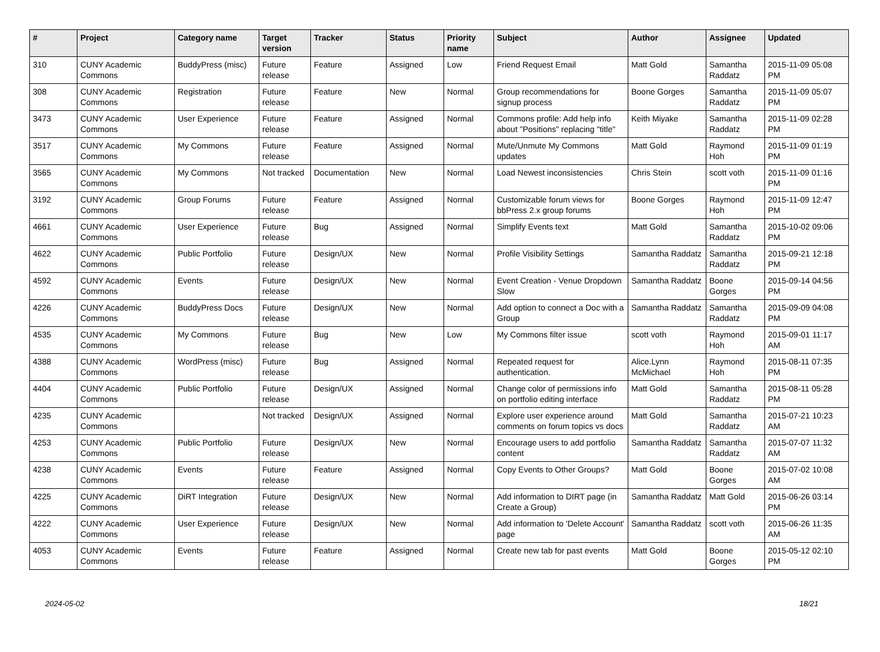| # | Project | Category name | Target version | Tracker | Status | Priority name | Subject | Author | Assignee | Updated |
| --- | --- | --- | --- | --- | --- | --- | --- | --- | --- | --- |
| 310 | CUNY Academic Commons | BuddyPress (misc) | Future release | Feature | Assigned | Low | Friend Request Email | Matt Gold | Samantha Raddatz | 2015-11-09 05:08 PM |
| 308 | CUNY Academic Commons | Registration | Future release | Feature | New | Normal | Group recommendations for signup process | Boone Gorges | Samantha Raddatz | 2015-11-09 05:07 PM |
| 3473 | CUNY Academic Commons | User Experience | Future release | Feature | Assigned | Normal | Commons profile: Add help info about "Positions" replacing "title" | Keith Miyake | Samantha Raddatz | 2015-11-09 02:28 PM |
| 3517 | CUNY Academic Commons | My Commons | Future release | Feature | Assigned | Normal | Mute/Unmute My Commons updates | Matt Gold | Raymond Hoh | 2015-11-09 01:19 PM |
| 3565 | CUNY Academic Commons | My Commons | Not tracked | Documentation | New | Normal | Load Newest inconsistencies | Chris Stein | scott voth | 2015-11-09 01:16 PM |
| 3192 | CUNY Academic Commons | Group Forums | Future release | Feature | Assigned | Normal | Customizable forum views for bbPress 2.x group forums | Boone Gorges | Raymond Hoh | 2015-11-09 12:47 PM |
| 4661 | CUNY Academic Commons | User Experience | Future release | Bug | Assigned | Normal | Simplify Events text | Matt Gold | Samantha Raddatz | 2015-10-02 09:06 PM |
| 4622 | CUNY Academic Commons | Public Portfolio | Future release | Design/UX | New | Normal | Profile Visibility Settings | Samantha Raddatz | Samantha Raddatz | 2015-09-21 12:18 PM |
| 4592 | CUNY Academic Commons | Events | Future release | Design/UX | New | Normal | Event Creation - Venue Dropdown Slow | Samantha Raddatz | Boone Gorges | 2015-09-14 04:56 PM |
| 4226 | CUNY Academic Commons | BuddyPress Docs | Future release | Design/UX | New | Normal | Add option to connect a Doc with a Group | Samantha Raddatz | Samantha Raddatz | 2015-09-09 04:08 PM |
| 4535 | CUNY Academic Commons | My Commons | Future release | Bug | New | Low | My Commons filter issue | scott voth | Raymond Hoh | 2015-09-01 11:17 AM |
| 4388 | CUNY Academic Commons | WordPress (misc) | Future release | Bug | Assigned | Normal | Repeated request for authentication. | Alice.Lynn McMichael | Raymond Hoh | 2015-08-11 07:35 PM |
| 4404 | CUNY Academic Commons | Public Portfolio | Future release | Design/UX | Assigned | Normal | Change color of permissions info on portfolio editing interface | Matt Gold | Samantha Raddatz | 2015-08-11 05:28 PM |
| 4235 | CUNY Academic Commons | | Not tracked | Design/UX | Assigned | Normal | Explore user experience around comments on forum topics vs docs | Matt Gold | Samantha Raddatz | 2015-07-21 10:23 AM |
| 4253 | CUNY Academic Commons | Public Portfolio | Future release | Design/UX | New | Normal | Encourage users to add portfolio content | Samantha Raddatz | Samantha Raddatz | 2015-07-07 11:32 AM |
| 4238 | CUNY Academic Commons | Events | Future release | Feature | Assigned | Normal | Copy Events to Other Groups? | Matt Gold | Boone Gorges | 2015-07-02 10:08 AM |
| 4225 | CUNY Academic Commons | DiRT Integration | Future release | Design/UX | New | Normal | Add information to DIRT page (in Create a Group) | Samantha Raddatz | Matt Gold | 2015-06-26 03:14 PM |
| 4222 | CUNY Academic Commons | User Experience | Future release | Design/UX | New | Normal | Add information to 'Delete Account' page | Samantha Raddatz | scott voth | 2015-06-26 11:35 AM |
| 4053 | CUNY Academic Commons | Events | Future release | Feature | Assigned | Normal | Create new tab for past events | Matt Gold | Boone Gorges | 2015-05-12 02:10 PM |
2024-05-02 18/21